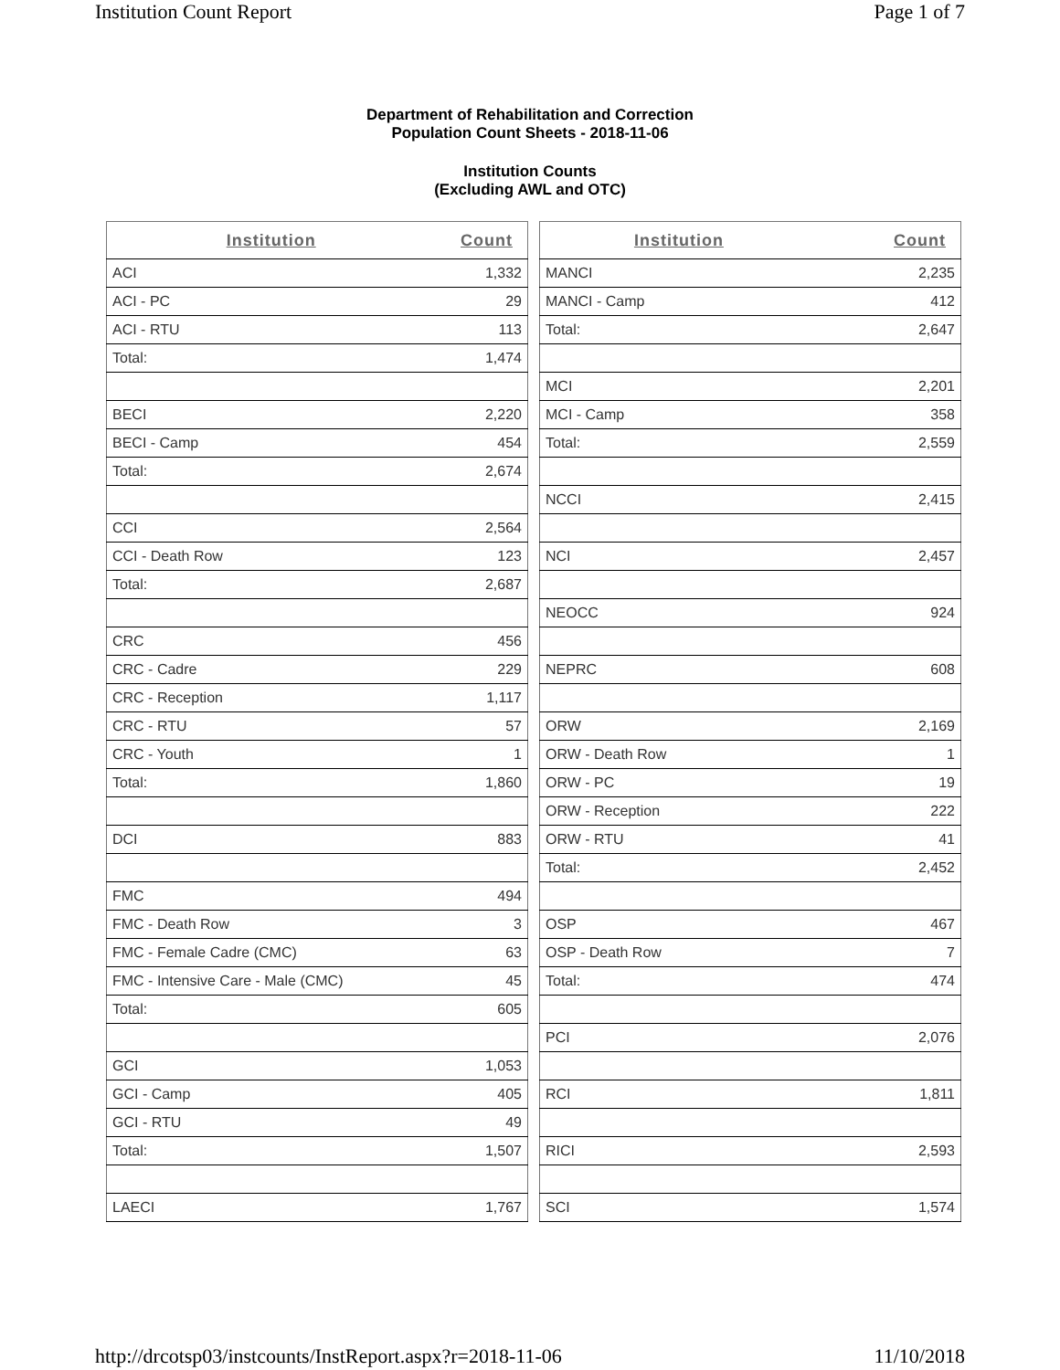Institution Count Report Page 1 of 7
Department of Rehabilitation and Correction
Population Count Sheets - 2018-11-06
Institution Counts
(Excluding AWL and OTC)
| Institution | Count |
| --- | --- |
| ACI | 1,332 |
| ACI - PC | 29 |
| ACI - RTU | 113 |
| Total: | 1,474 |
| BECI | 2,220 |
| BECI - Camp | 454 |
| Total: | 2,674 |
| CCI | 2,564 |
| CCI - Death Row | 123 |
| Total: | 2,687 |
| CRC | 456 |
| CRC - Cadre | 229 |
| CRC - Reception | 1,117 |
| CRC - RTU | 57 |
| CRC - Youth | 1 |
| Total: | 1,860 |
| DCI | 883 |
| FMC | 494 |
| FMC - Death Row | 3 |
| FMC - Female Cadre (CMC) | 63 |
| FMC - Intensive Care - Male (CMC) | 45 |
| Total: | 605 |
| GCI | 1,053 |
| GCI - Camp | 405 |
| GCI - RTU | 49 |
| Total: | 1,507 |
| LAECI | 1,767 |
| Institution | Count |
| --- | --- |
| MANCI | 2,235 |
| MANCI - Camp | 412 |
| Total: | 2,647 |
| MCI | 2,201 |
| MCI - Camp | 358 |
| Total: | 2,559 |
| NCCI | 2,415 |
| NCI | 2,457 |
| NEOCC | 924 |
| NEPRC | 608 |
| ORW | 2,169 |
| ORW - Death Row | 1 |
| ORW - PC | 19 |
| ORW - Reception | 222 |
| ORW - RTU | 41 |
| Total: | 2,452 |
| OSP | 467 |
| OSP - Death Row | 7 |
| Total: | 474 |
| PCI | 2,076 |
| RCI | 1,811 |
| RICI | 2,593 |
| SCI | 1,574 |
http://drcotsp03/instcounts/InstReport.aspx?r=2018-11-06 11/10/2018